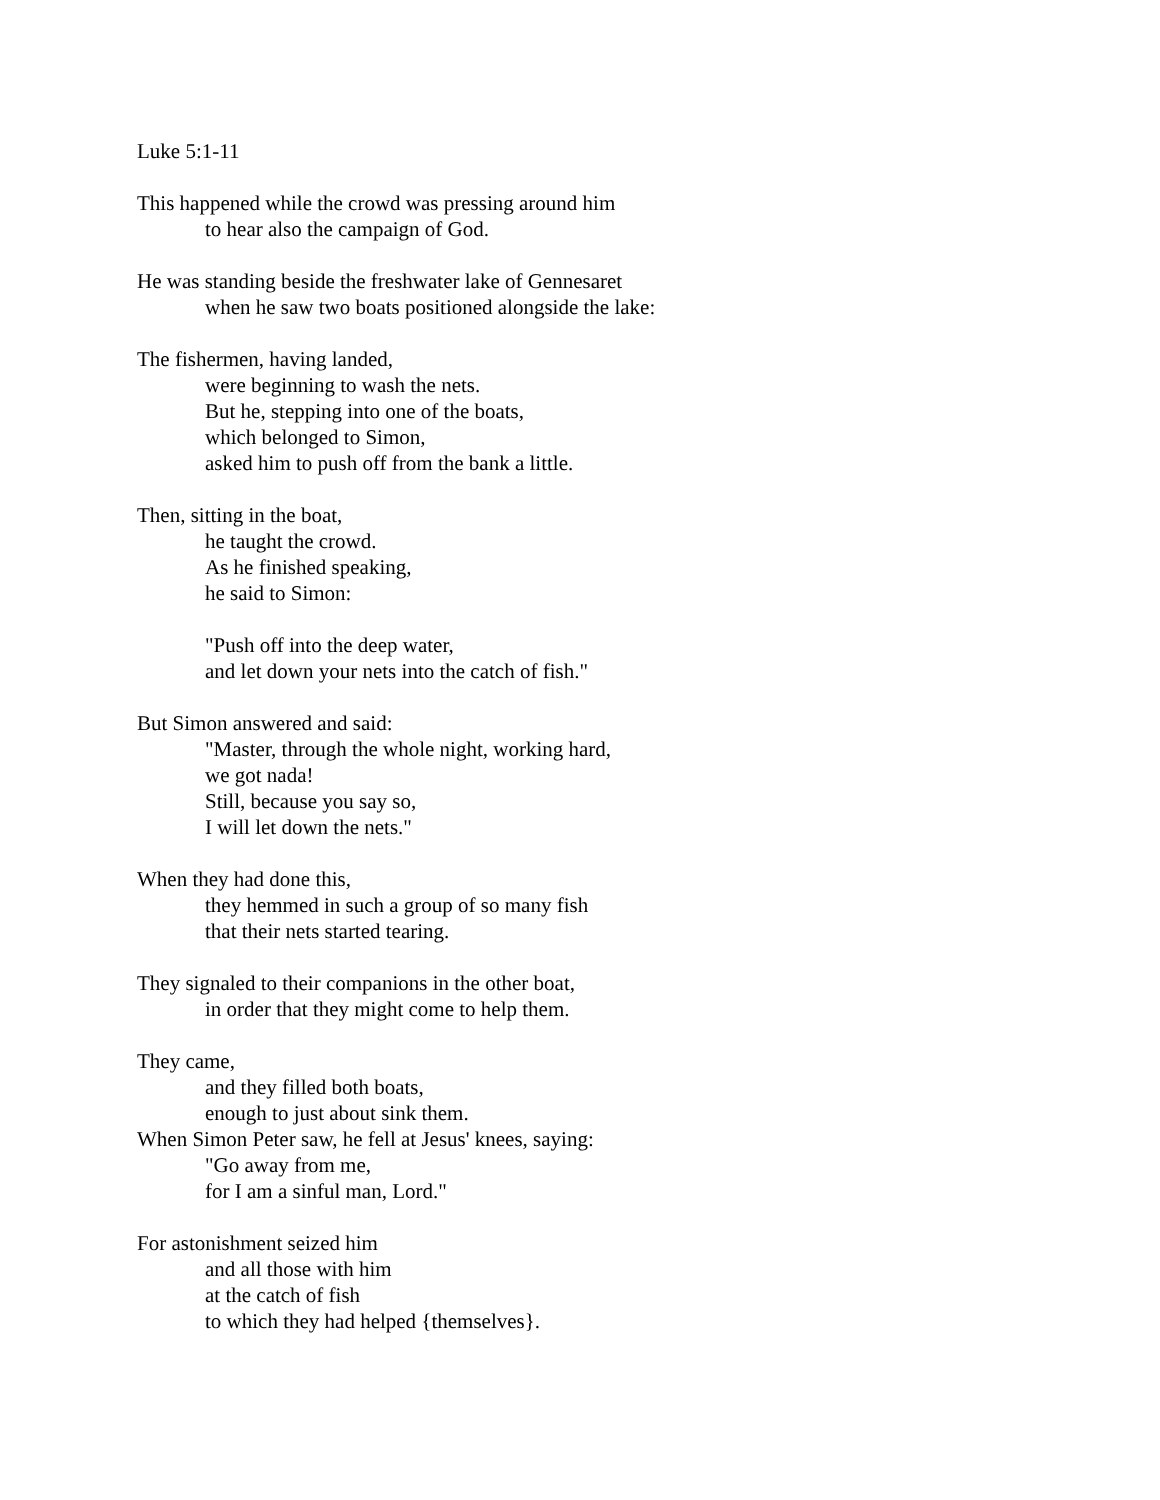Luke 5:1-11
This happened while the crowd was pressing around him
to hear also the campaign of God.
He was standing beside the freshwater lake of Gennesaret
when he saw two boats positioned alongside the lake:
The fishermen, having landed,
were beginning to wash the nets.
But he, stepping into one of the boats,
which belonged to Simon,
asked him to push off from the bank a little.
Then, sitting in the boat,
he taught the crowd.
As he finished speaking,
he said to Simon:
"Push off into the deep water,
and let down your nets into the catch of fish."
But Simon answered and said:
"Master, through the whole night, working hard,
we got nada!
Still, because you say so,
I will let down the nets."
When they had done this,
they hemmed in such a group of so many fish
that their nets started tearing.
They signaled to their companions in the other boat,
in order that they might come to help them.
They came,
and they filled both boats,
enough to just about sink them.
When Simon Peter saw, he fell at Jesus' knees, saying:
"Go away from me,
for I am a sinful man, Lord."
For astonishment seized him
and all those with him
at the catch of fish
to which they had helped {themselves}.